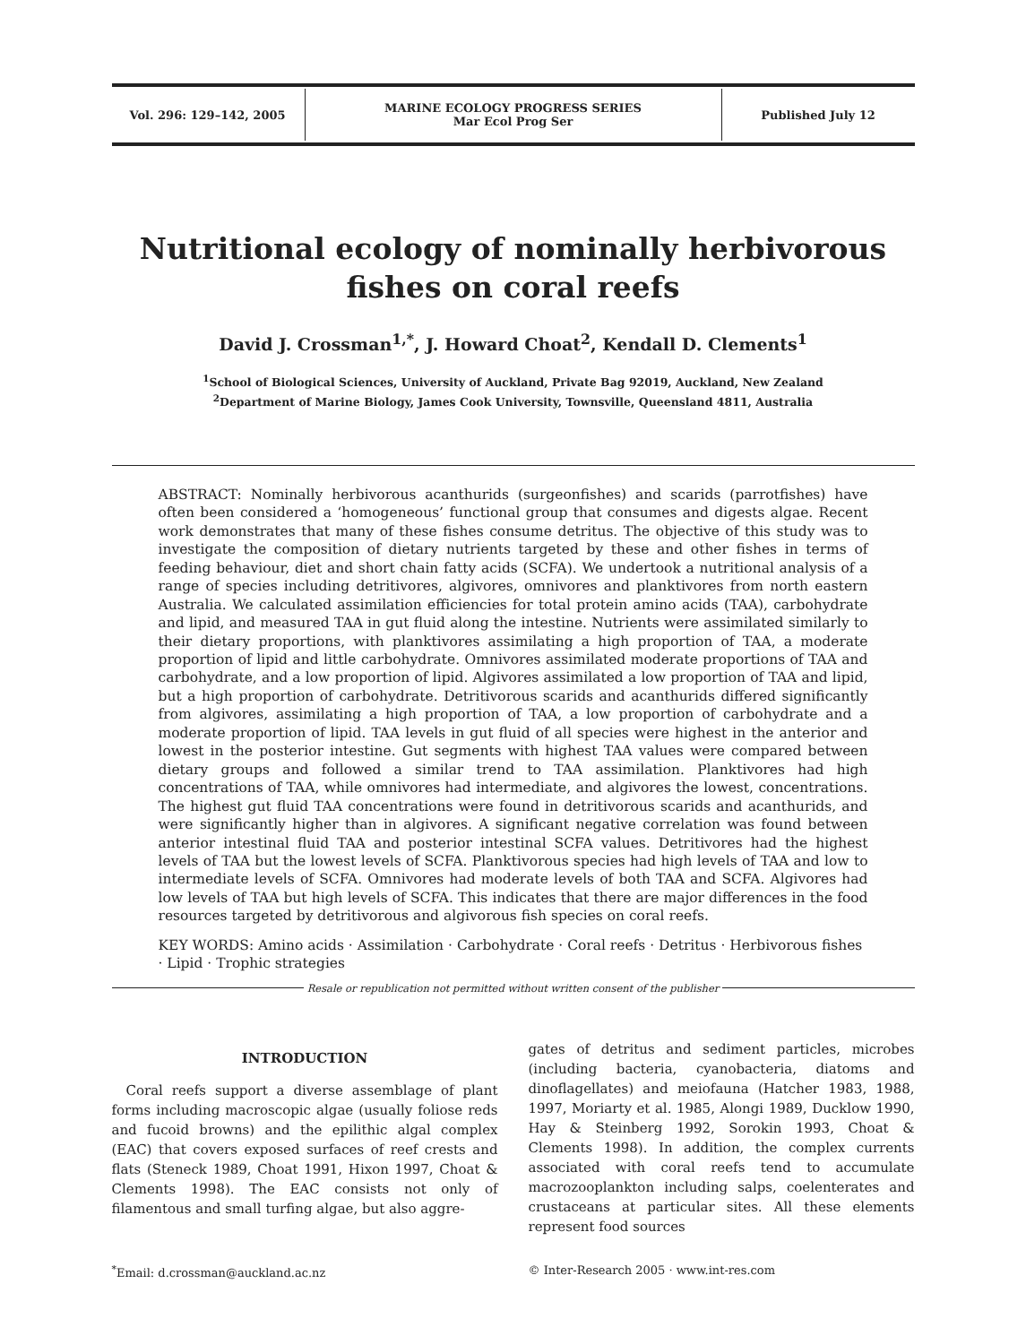Vol. 296: 129–142, 2005
MARINE ECOLOGY PROGRESS SERIES
Mar Ecol Prog Ser
Published July 12
Nutritional ecology of nominally herbivorous
fishes on coral reefs
David J. Crossman<sup>1,*</sup>, J. Howard Choat<sup>2</sup>, Kendall D. Clements<sup>1</sup>
<sup>1</sup> School of Biological Sciences, University of Auckland, Private Bag 92019, Auckland, New Zealand
<sup>2</sup> Department of Marine Biology, James Cook University, Townsville, Queensland 4811, Australia
ABSTRACT: Nominally herbivorous acanthurids (surgeonfishes) and scarids (parrotfishes) have often been considered a ‘homogeneous’ functional group that consumes and digests algae. Recent work demonstrates that many of these fishes consume detritus. The objective of this study was to investigate the composition of dietary nutrients targeted by these and other fishes in terms of feeding behaviour, diet and short chain fatty acids (SCFA). We undertook a nutritional analysis of a range of species including detritivores, algivores, omnivores and planktivores from north eastern Australia. We calculated assimilation efficiencies for total protein amino acids (TAA), carbohydrate and lipid, and measured TAA in gut fluid along the intestine. Nutrients were assimilated similarly to their dietary proportions, with planktivores assimilating a high proportion of TAA, a moderate proportion of lipid and little carbohydrate. Omnivores assimilated moderate proportions of TAA and carbohydrate, and a low proportion of lipid. Algivores assimilated a low proportion of TAA and lipid, but a high proportion of carbohydrate. Detritivorous scarids and acanthurids differed significantly from algivores, assimilating a high proportion of TAA, a low proportion of carbohydrate and a moderate proportion of lipid. TAA levels in gut fluid of all species were highest in the anterior and lowest in the posterior intestine. Gut segments with highest TAA values were compared between dietary groups and followed a similar trend to TAA assimilation. Planktivores had high concentrations of TAA, while omnivores had intermediate, and algivores the lowest, concentrations. The highest gut fluid TAA concentrations were found in detritivorous scarids and acanthurids, and were significantly higher than in algivores. A significant negative correlation was found between anterior intestinal fluid TAA and posterior intestinal SCFA values. Detritivores had the highest levels of TAA but the lowest levels of SCFA. Planktivorous species had high levels of TAA and low to intermediate levels of SCFA. Omnivores had moderate levels of both TAA and SCFA. Algivores had low levels of TAA but high levels of SCFA. This indicates that there are major differences in the food resources targeted by detritivorous and algivorous fish species on coral reefs.
KEY WORDS: Amino acids · Assimilation · Carbohydrate · Coral reefs · Detritus · Herbivorous fishes · Lipid · Trophic strategies
Resale or republication not permitted without written consent of the publisher
INTRODUCTION
Coral reefs support a diverse assemblage of plant forms including macroscopic algae (usually foliose reds and fucoid browns) and the epilithic algal complex (EAC) that covers exposed surfaces of reef crests and flats (Steneck 1989, Choat 1991, Hixon 1997, Choat & Clements 1998). The EAC consists not only of filamentous and small turfing algae, but also aggre-
gates of detritus and sediment particles, microbes (including bacteria, cyanobacteria, diatoms and dinoflagellates) and meiofauna (Hatcher 1983, 1988, 1997, Moriarty et al. 1985, Alongi 1989, Ducklow 1990, Hay & Steinberg 1992, Sorokin 1993, Choat & Clements 1998). In addition, the complex currents associated with coral reefs tend to accumulate macrozooplankton including salps, coelenterates and crustaceans at particular sites. All these elements represent food sources
<sup>*</sup> Email: d.crossman@auckland.ac.nz
© Inter-Research 2005 · www.int-res.com